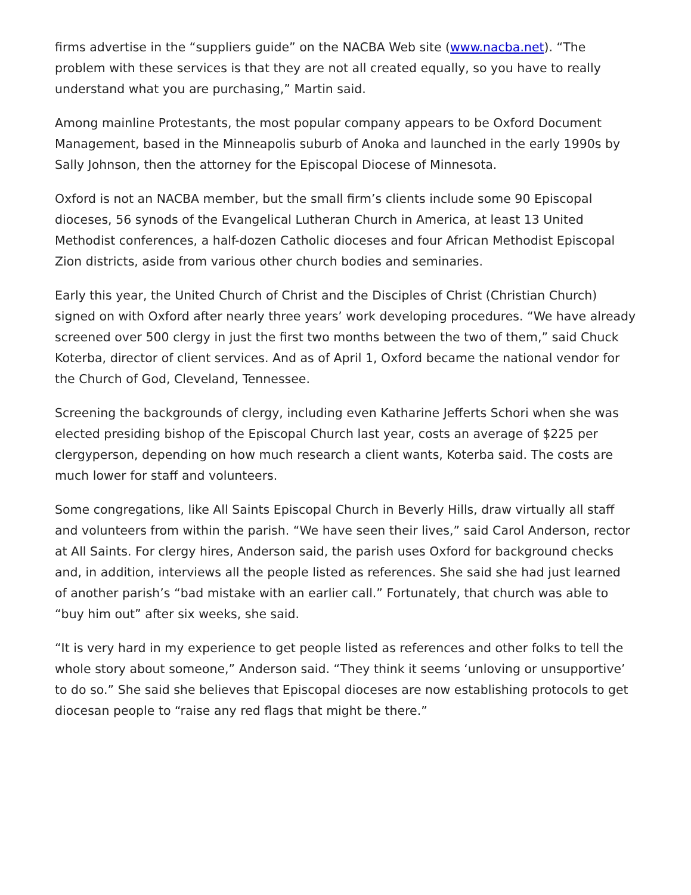firms advertise in the “suppliers guide” on the NACBA Web site (www.nacba.net). “The problem with these services is that they are not all created equally, so you have to really understand what you are purchasing,” Martin said.
Among mainline Protestants, the most popular company appears to be Oxford Document Management, based in the Minneapolis suburb of Anoka and launched in the early 1990s by Sally Johnson, then the attorney for the Episcopal Diocese of Minnesota.
Oxford is not an NACBA member, but the small firm’s clients include some 90 Episcopal dioceses, 56 synods of the Evangelical Lutheran Church in America, at least 13 United Methodist conferences, a half-dozen Catholic dioceses and four African Methodist Episcopal Zion districts, aside from various other church bodies and seminaries.
Early this year, the United Church of Christ and the Disciples of Christ (Christian Church) signed on with Oxford after nearly three years’ work developing procedures. “We have already screened over 500 clergy in just the first two months between the two of them,” said Chuck Koterba, director of client services. And as of April 1, Oxford became the national vendor for the Church of God, Cleveland, Tennessee.
Screening the backgrounds of clergy, including even Katharine Jefferts Schori when she was elected presiding bishop of the Episcopal Church last year, costs an average of $225 per clergyperson, depending on how much research a client wants, Koterba said. The costs are much lower for staff and volunteers.
Some congregations, like All Saints Episcopal Church in Beverly Hills, draw virtually all staff and volunteers from within the parish. “We have seen their lives,” said Carol Anderson, rector at All Saints. For clergy hires, Anderson said, the parish uses Oxford for background checks and, in addition, interviews all the people listed as references. She said she had just learned of another parish’s “bad mistake with an earlier call.” Fortunately, that church was able to “buy him out” after six weeks, she said.
“It is very hard in my experience to get people listed as references and other folks to tell the whole story about someone,” Anderson said. “They think it seems ‘unloving or unsupportive’ to do so.” She said she believes that Episcopal dioceses are now establishing protocols to get diocesan people to “raise any red flags that might be there.”